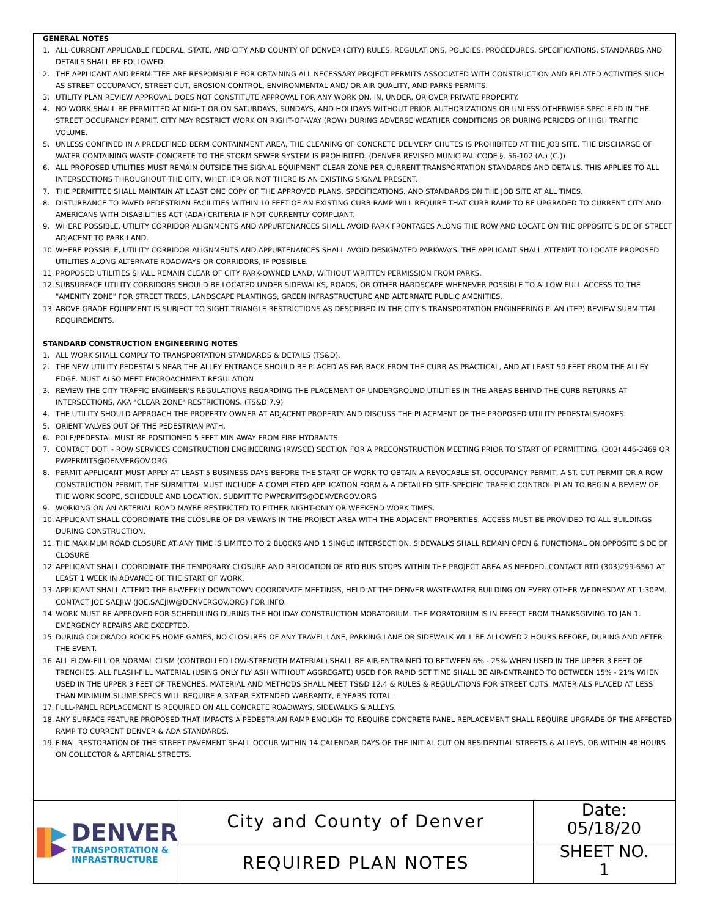GENERAL NOTES
1. ALL CURRENT APPLICABLE FEDERAL, STATE, AND CITY AND COUNTY OF DENVER (CITY) RULES, REGULATIONS, POLICIES, PROCEDURES, SPECIFICATIONS, STANDARDS AND DETAILS SHALL BE FOLLOWED.
2. THE APPLICANT AND PERMITTEE ARE RESPONSIBLE FOR OBTAINING ALL NECESSARY PROJECT PERMITS ASSOCIATED WITH CONSTRUCTION AND RELATED ACTIVITIES SUCH AS STREET OCCUPANCY, STREET CUT, EROSION CONTROL, ENVIRONMENTAL AND/ OR AIR QUALITY, AND PARKS PERMITS.
3. UTILITY PLAN REVIEW APPROVAL DOES NOT CONSTITUTE APPROVAL FOR ANY WORK ON, IN, UNDER, OR OVER PRIVATE PROPERTY.
4. NO WORK SHALL BE PERMITTED AT NIGHT OR ON SATURDAYS, SUNDAYS, AND HOLIDAYS WITHOUT PRIOR AUTHORIZATIONS OR UNLESS OTHERWISE SPECIFIED IN THE STREET OCCUPANCY PERMIT. CITY MAY RESTRICT WORK ON RIGHT-OF-WAY (ROW) DURING ADVERSE WEATHER CONDITIONS OR DURING PERIODS OF HIGH TRAFFIC VOLUME.
5. UNLESS CONFINED IN A PREDEFINED BERM CONTAINMENT AREA, THE CLEANING OF CONCRETE DELIVERY CHUTES IS PROHIBITED AT THE JOB SITE. THE DISCHARGE OF WATER CONTAINING WASTE CONCRETE TO THE STORM SEWER SYSTEM IS PROHIBITED. (DENVER REVISED MUNICIPAL CODE §. 56-102 (A.) (C.))
6. ALL PROPOSED UTILITIES MUST REMAIN OUTSIDE THE SIGNAL EQUIPMENT CLEAR ZONE PER CURRENT TRANSPORTATION STANDARDS AND DETAILS. THIS APPLIES TO ALL INTERSECTIONS THROUGHOUT THE CITY, WHETHER OR NOT THERE IS AN EXISTING SIGNAL PRESENT.
7. THE PERMITTEE SHALL MAINTAIN AT LEAST ONE COPY OF THE APPROVED PLANS, SPECIFICATIONS, AND STANDARDS ON THE JOB SITE AT ALL TIMES.
8. DISTURBANCE TO PAVED PEDESTRIAN FACILITIES WITHIN 10 FEET OF AN EXISTING CURB RAMP WILL REQUIRE THAT CURB RAMP TO BE UPGRADED TO CURRENT CITY AND AMERICANS WITH DISABILITIES ACT (ADA) CRITERIA IF NOT CURRENTLY COMPLIANT.
9. WHERE POSSIBLE, UTILITY CORRIDOR ALIGNMENTS AND APPURTENANCES SHALL AVOID PARK FRONTAGES ALONG THE ROW AND LOCATE ON THE OPPOSITE SIDE OF STREET ADJACENT TO PARK LAND.
10. WHERE POSSIBLE, UTILITY CORRIDOR ALIGNMENTS AND APPURTENANCES SHALL AVOID DESIGNATED PARKWAYS. THE APPLICANT SHALL ATTEMPT TO LOCATE PROPOSED UTILITIES ALONG ALTERNATE ROADWAYS OR CORRIDORS, IF POSSIBLE.
11. PROPOSED UTILITIES SHALL REMAIN CLEAR OF CITY PARK-OWNED LAND, WITHOUT WRITTEN PERMISSION FROM PARKS.
12. SUBSURFACE UTILITY CORRIDORS SHOULD BE LOCATED UNDER SIDEWALKS, ROADS, OR OTHER HARDSCAPE WHENEVER POSSIBLE TO ALLOW FULL ACCESS TO THE "AMENITY ZONE" FOR STREET TREES, LANDSCAPE PLANTINGS, GREEN INFRASTRUCTURE AND ALTERNATE PUBLIC AMENITIES.
13. ABOVE GRADE EQUIPMENT IS SUBJECT TO SIGHT TRIANGLE RESTRICTIONS AS DESCRIBED IN THE CITY'S TRANSPORTATION ENGINEERING PLAN (TEP) REVIEW SUBMITTAL REQUIREMENTS.
STANDARD CONSTRUCTION ENGINEERING NOTES
1. ALL WORK SHALL COMPLY TO TRANSPORTATION STANDARDS & DETAILS (TS&D).
2. THE NEW UTILITY PEDESTALS NEAR THE ALLEY ENTRANCE SHOULD BE PLACED AS FAR BACK FROM THE CURB AS PRACTICAL, AND AT LEAST 50 FEET FROM THE ALLEY EDGE. MUST ALSO MEET ENCROACHMENT REGULATION
3. REVIEW THE CITY TRAFFIC ENGINEER'S REGULATIONS REGARDING THE PLACEMENT OF UNDERGROUND UTILITIES IN THE AREAS BEHIND THE CURB RETURNS AT INTERSECTIONS, AKA "CLEAR ZONE" RESTRICTIONS. (TS&D 7.9)
4. THE UTILITY SHOULD APPROACH THE PROPERTY OWNER AT ADJACENT PROPERTY AND DISCUSS THE PLACEMENT OF THE PROPOSED UTILITY PEDESTALS/BOXES.
5. ORIENT VALVES OUT OF THE PEDESTRIAN PATH.
6. POLE/PEDESTAL MUST BE POSITIONED 5 FEET MIN AWAY FROM FIRE HYDRANTS.
7. CONTACT DOTI - ROW SERVICES CONSTRUCTION ENGINEERING (RWSCE) SECTION FOR A PRECONSTRUCTION MEETING PRIOR TO START OF PERMITTING, (303) 446-3469 OR PWPERMITS@DENVERGOV.ORG
8. PERMIT APPLICANT MUST APPLY AT LEAST 5 BUSINESS DAYS BEFORE THE START OF WORK TO OBTAIN A REVOCABLE ST. OCCUPANCY PERMIT, A ST. CUT PERMIT OR A ROW CONSTRUCTION PERMIT. THE SUBMITTAL MUST INCLUDE A COMPLETED APPLICATION FORM & A DETAILED SITE-SPECIFIC TRAFFIC CONTROL PLAN TO BEGIN A REVIEW OF THE WORK SCOPE, SCHEDULE AND LOCATION. SUBMIT TO PWPERMITS@DENVERGOV.ORG
9. WORKING ON AN ARTERIAL ROAD MAYBE RESTRICTED TO EITHER NIGHT-ONLY OR WEEKEND WORK TIMES.
10. APPLICANT SHALL COORDINATE THE CLOSURE OF DRIVEWAYS IN THE PROJECT AREA WITH THE ADJACENT PROPERTIES. ACCESS MUST BE PROVIDED TO ALL BUILDINGS DURING CONSTRUCTION.
11. THE MAXIMUM ROAD CLOSURE AT ANY TIME IS LIMITED TO 2 BLOCKS AND 1 SINGLE INTERSECTION. SIDEWALKS SHALL REMAIN OPEN & FUNCTIONAL ON OPPOSITE SIDE OF CLOSURE
12. APPLICANT SHALL COORDINATE THE TEMPORARY CLOSURE AND RELOCATION OF RTD BUS STOPS WITHIN THE PROJECT AREA AS NEEDED. CONTACT RTD (303)299-6561 AT LEAST 1 WEEK IN ADVANCE OF THE START OF WORK.
13. APPLICANT SHALL ATTEND THE BI-WEEKLY DOWNTOWN COORDINATE MEETINGS, HELD AT THE DENVER WASTEWATER BUILDING ON EVERY OTHER WEDNESDAY AT 1:30PM. CONTACT JOE SAEJIW (JOE.SAEJIW@DENVERGOV.ORG) FOR INFO.
14. WORK MUST BE APPROVED FOR SCHEDULING DURING THE HOLIDAY CONSTRUCTION MORATORIUM. THE MORATORIUM IS IN EFFECT FROM THANKSGIVING TO JAN 1. EMERGENCY REPAIRS ARE EXCEPTED.
15. DURING COLORADO ROCKIES HOME GAMES, NO CLOSURES OF ANY TRAVEL LANE, PARKING LANE OR SIDEWALK WILL BE ALLOWED 2 HOURS BEFORE, DURING AND AFTER THE EVENT.
16. ALL FLOW-FILL OR NORMAL CLSM (CONTROLLED LOW-STRENGTH MATERIAL) SHALL BE AIR-ENTRAINED TO BETWEEN 6% - 25% WHEN USED IN THE UPPER 3 FEET OF TRENCHES. ALL FLASH-FILL MATERIAL (USING ONLY FLY ASH WITHOUT AGGREGATE) USED FOR RAPID SET TIME SHALL BE AIR-ENTRAINED TO BETWEEN 15% - 21% WHEN USED IN THE UPPER 3 FEET OF TRENCHES. MATERIAL AND METHODS SHALL MEET TS&D 12.4 & RULES & REGULATIONS FOR STREET CUTS. MATERIALS PLACED AT LESS THAN MINIMUM SLUMP SPECS WILL REQUIRE A 3-YEAR EXTENDED WARRANTY, 6 YEARS TOTAL.
17. FULL-PANEL REPLACEMENT IS REQUIRED ON ALL CONCRETE ROADWAYS, SIDEWALKS & ALLEYS.
18. ANY SURFACE FEATURE PROPOSED THAT IMPACTS A PEDESTRIAN RAMP ENOUGH TO REQUIRE CONCRETE PANEL REPLACEMENT SHALL REQUIRE UPGRADE OF THE AFFECTED RAMP TO CURRENT DENVER & ADA STANDARDS.
19. FINAL RESTORATION OF THE STREET PAVEMENT SHALL OCCUR WITHIN 14 CALENDAR DAYS OF THE INITIAL CUT ON RESIDENTIAL STREETS & ALLEYS, OR WITHIN 48 HOURS ON COLLECTOR & ARTERIAL STREETS.
DENVER
TRANSPORTATION &
INFRASTRUCTURE
City and County of Denver
REQUIRED PLAN NOTES
Date:
05/18/20
SHEET NO.
1